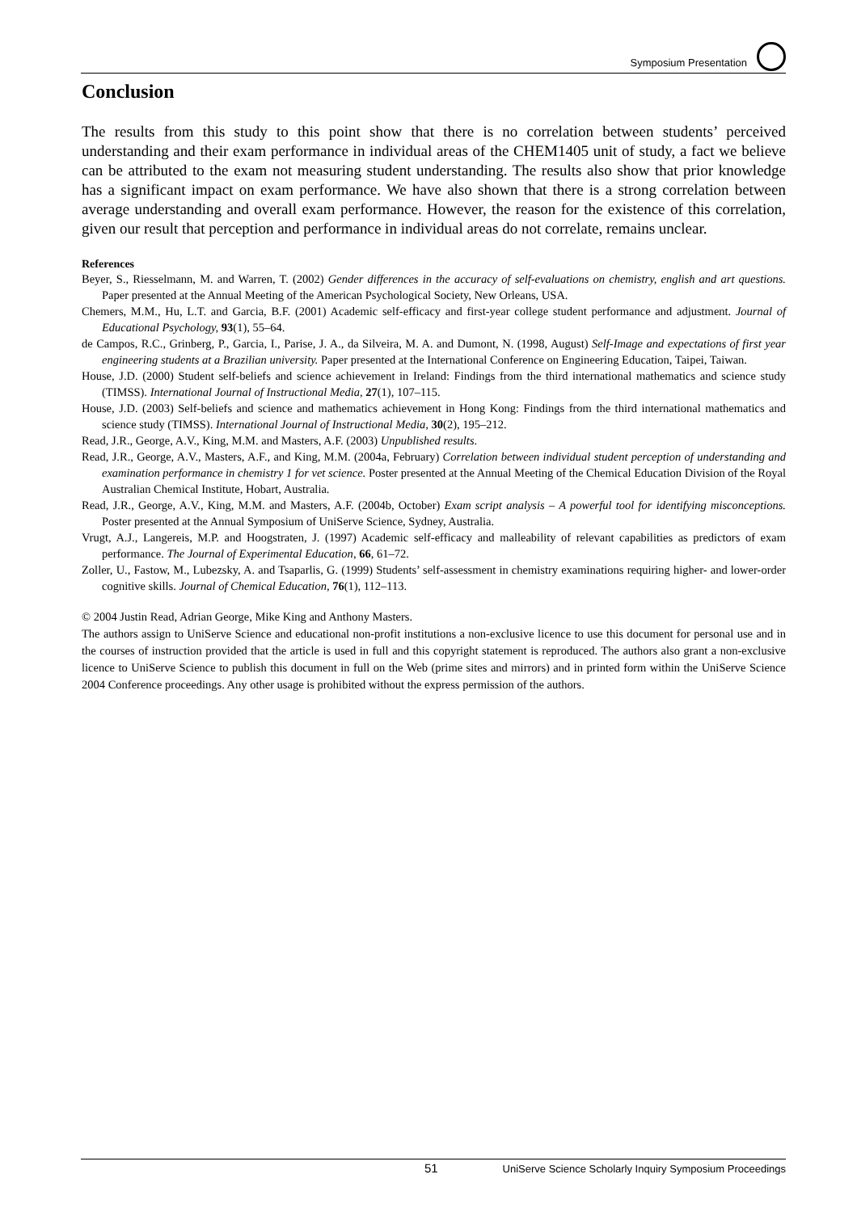Symposium Presentation
Conclusion
The results from this study to this point show that there is no correlation between students’ perceived understanding and their exam performance in individual areas of the CHEM1405 unit of study, a fact we believe can be attributed to the exam not measuring student understanding. The results also show that prior knowledge has a significant impact on exam performance. We have also shown that there is a strong correlation between average understanding and overall exam performance. However, the reason for the existence of this correlation, given our result that perception and performance in individual areas do not correlate, remains unclear.
References
Beyer, S., Riesselmann, M. and Warren, T. (2002) Gender differences in the accuracy of self-evaluations on chemistry, english and art questions. Paper presented at the Annual Meeting of the American Psychological Society, New Orleans, USA.
Chemers, M.M., Hu, L.T. and Garcia, B.F. (2001) Academic self-efficacy and first-year college student performance and adjustment. Journal of Educational Psychology, 93(1), 55–64.
de Campos, R.C., Grinberg, P., Garcia, I., Parise, J. A., da Silveira, M. A. and Dumont, N. (1998, August) Self-Image and expectations of first year engineering students at a Brazilian university. Paper presented at the International Conference on Engineering Education, Taipei, Taiwan.
House, J.D. (2000) Student self-beliefs and science achievement in Ireland: Findings from the third international mathematics and science study (TIMSS). International Journal of Instructional Media, 27(1), 107–115.
House, J.D. (2003) Self-beliefs and science and mathematics achievement in Hong Kong: Findings from the third international mathematics and science study (TIMSS). International Journal of Instructional Media, 30(2), 195–212.
Read, J.R., George, A.V., King, M.M. and Masters, A.F. (2003) Unpublished results.
Read, J.R., George, A.V., Masters, A.F., and King, M.M. (2004a, February) Correlation between individual student perception of understanding and examination performance in chemistry 1 for vet science. Poster presented at the Annual Meeting of the Chemical Education Division of the Royal Australian Chemical Institute, Hobart, Australia.
Read, J.R., George, A.V., King, M.M. and Masters, A.F. (2004b, October) Exam script analysis – A powerful tool for identifying misconceptions. Poster presented at the Annual Symposium of UniServe Science, Sydney, Australia.
Vrugt, A.J., Langereis, M.P. and Hoogstraten, J. (1997) Academic self-efficacy and malleability of relevant capabilities as predictors of exam performance. The Journal of Experimental Education, 66, 61–72.
Zoller, U., Fastow, M., Lubezsky, A. and Tsaparlis, G. (1999) Students’ self-assessment in chemistry examinations requiring higher- and lower-order cognitive skills. Journal of Chemical Education, 76(1), 112–113.
© 2004 Justin Read, Adrian George, Mike King and Anthony Masters.
The authors assign to UniServe Science and educational non-profit institutions a non-exclusive licence to use this document for personal use and in the courses of instruction provided that the article is used in full and this copyright statement is reproduced. The authors also grant a non-exclusive licence to UniServe Science to publish this document in full on the Web (prime sites and mirrors) and in printed form within the UniServe Science 2004 Conference proceedings. Any other usage is prohibited without the express permission of the authors.
51 UniServe Science Scholarly Inquiry Symposium Proceedings